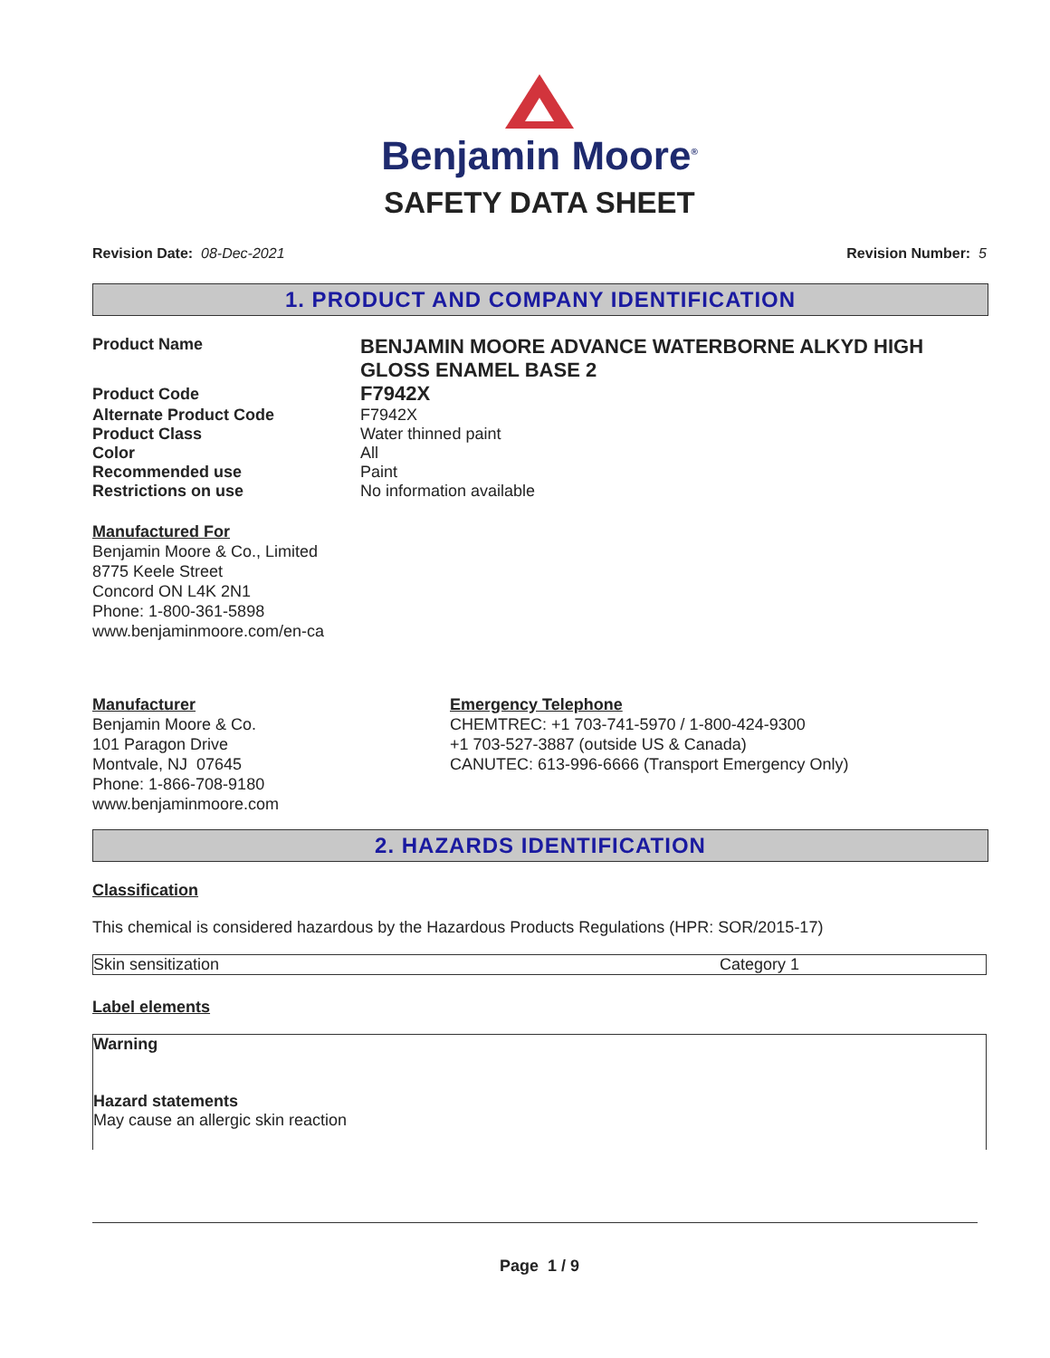Benjamin Moore<sup>®</sup>
SAFETY DATA SHEET
Revision Date: 08-Dec-2021 Revision Number: 5
1. PRODUCT AND COMPANY IDENTIFICATION
| Product Name | BENJAMIN MOORE ADVANCE WATERBORNE ALKYD HIGH GLOSS ENAMEL BASE 2 |
| Product Code | F7942X |
| Alternate Product Code | F7942X |
| Product Class | Water thinned paint |
| Color | All |
| Recommended use | Paint |
| Restrictions on use | No information available |
Manufactured For
Benjamin Moore & Co., Limited
8775 Keele Street
Concord ON L4K 2N1
Phone: 1-800-361-5898
www.benjaminmoore.com/en-ca
Manufacturer
Benjamin Moore & Co.
101 Paragon Drive
Montvale, NJ 07645
Phone: 1-866-708-9180
www.benjaminmoore.com
Emergency Telephone
CHEMTREC: +1 703-741-5970 / 1-800-424-9300
+1 703-527-3887 (outside US & Canada)
CANUTEC: 613-996-6666 (Transport Emergency Only)
2. HAZARDS IDENTIFICATION
Classification
This chemical is considered hazardous by the Hazardous Products Regulations (HPR: SOR/2015-17)
| Skin sensitization | Category 1 |
Label elements
Warning
Hazard statements
May cause an allergic skin reaction
Page 1 / 9